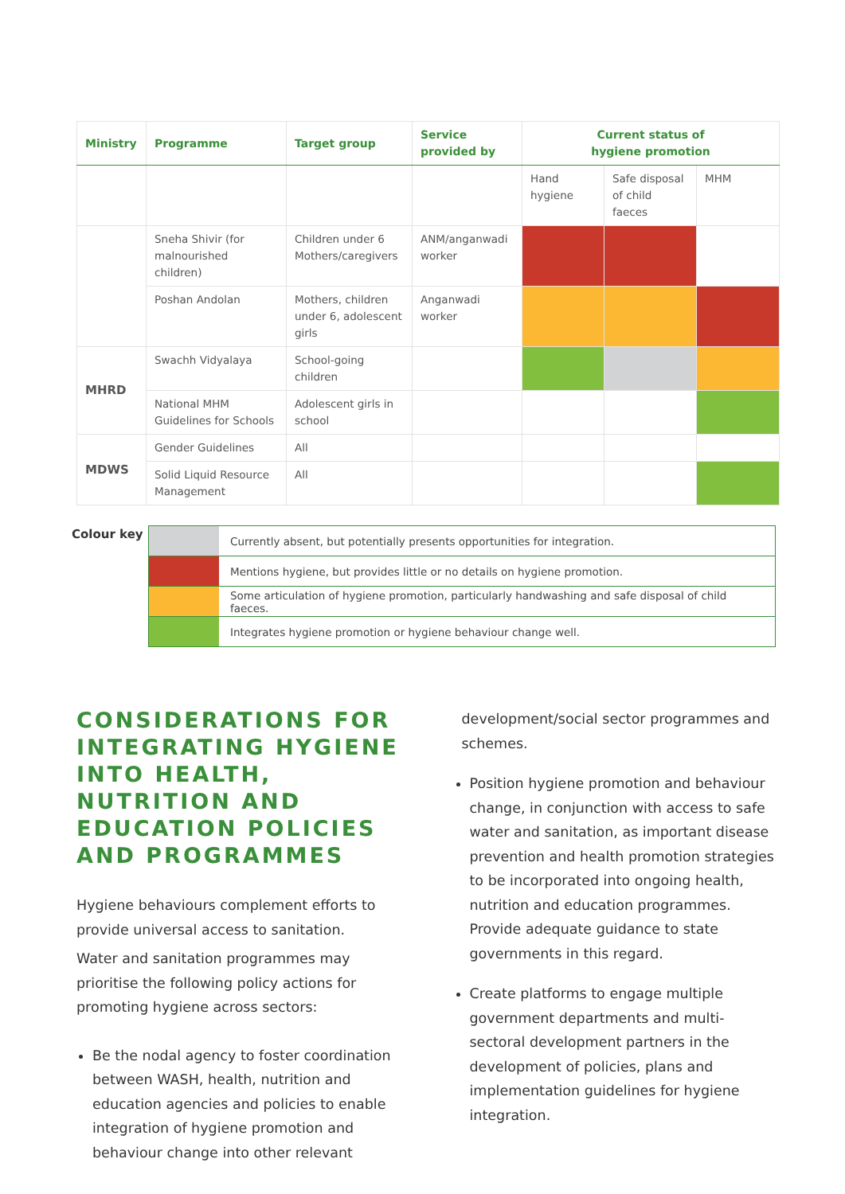| Ministry | Programme | Target group | Service provided by | Current status of hygiene promotion | | |
| --- | --- | --- | --- | --- | --- | --- |
| | | | | Hand hygiene | Safe disposal of child faeces | MHM |
| | Sneha Shivir (for malnourished children) | Children under 6 Mothers/caregivers | ANM/anganwadi worker | | | |
| | Poshan Andolan | Mothers, children under 6, adolescent girls | Anganwadi worker | | | |
| MHRD | Swachh Vidyalaya | School-going children | | | | |
| | National MHM Guidelines for Schools | Adolescent girls in school | | | | |
| MDWS | Gender Guidelines | All | | | | |
| | Solid Liquid Resource Management | All | | | | |
Colour key
| | Currently absent, but potentially presents opportunities for integration. |
| | Mentions hygiene, but provides little or no details on hygiene promotion. |
| | Some articulation of hygiene promotion, particularly handwashing and safe disposal of child faeces. |
| | Integrates hygiene promotion or hygiene behaviour change well. |
CONSIDERATIONS FOR INTEGRATING HYGIENE INTO HEALTH, NUTRITION AND EDUCATION POLICIES AND PROGRAMMES
Hygiene behaviours complement efforts to provide universal access to sanitation.
Water and sanitation programmes may prioritise the following policy actions for promoting hygiene across sectors:
Be the nodal agency to foster coordination between WASH, health, nutrition and education agencies and policies to enable integration of hygiene promotion and behaviour change into other relevant
development/social sector programmes and schemes.
Position hygiene promotion and behaviour change, in conjunction with access to safe water and sanitation, as important disease prevention and health promotion strategies to be incorporated into ongoing health, nutrition and education programmes. Provide adequate guidance to state governments in this regard.
Create platforms to engage multiple government departments and multi-sectoral development partners in the development of policies, plans and implementation guidelines for hygiene integration.